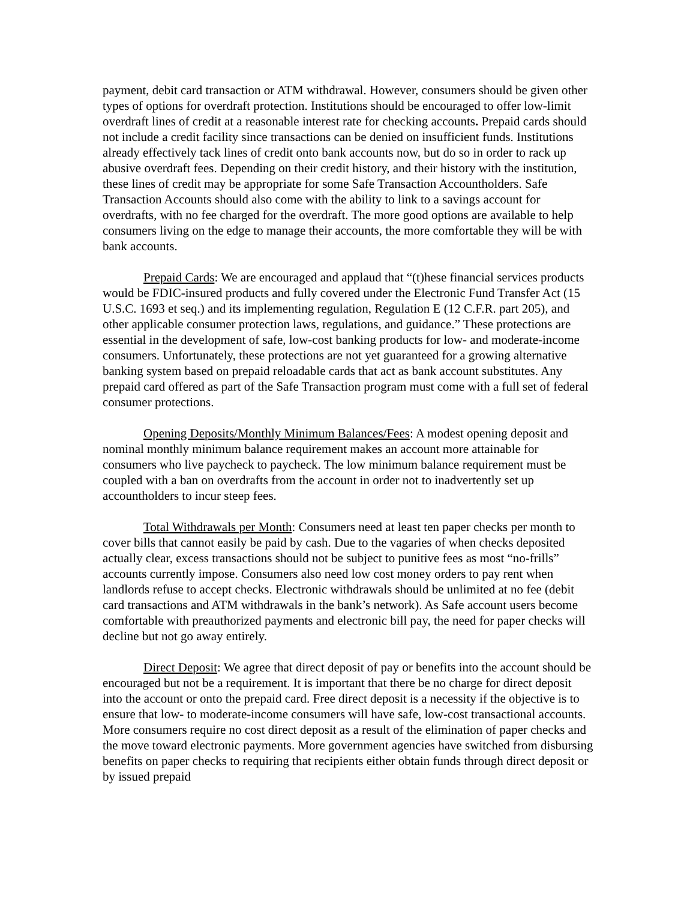payment, debit card transaction or ATM withdrawal. However, consumers should be given other types of options for overdraft protection. Institutions should be encouraged to offer low-limit overdraft lines of credit at a reasonable interest rate for checking accounts. Prepaid cards should not include a credit facility since transactions can be denied on insufficient funds. Institutions already effectively tack lines of credit onto bank accounts now, but do so in order to rack up abusive overdraft fees. Depending on their credit history, and their history with the institution, these lines of credit may be appropriate for some Safe Transaction Accountholders. Safe Transaction Accounts should also come with the ability to link to a savings account for overdrafts, with no fee charged for the overdraft. The more good options are available to help consumers living on the edge to manage their accounts, the more comfortable they will be with bank accounts.
Prepaid Cards: We are encouraged and applaud that “(t)hese financial services products would be FDIC-insured products and fully covered under the Electronic Fund Transfer Act (15 U.S.C. 1693 et seq.) and its implementing regulation, Regulation E (12 C.F.R. part 205), and other applicable consumer protection laws, regulations, and guidance.” These protections are essential in the development of safe, low-cost banking products for low- and moderate-income consumers. Unfortunately, these protections are not yet guaranteed for a growing alternative banking system based on prepaid reloadable cards that act as bank account substitutes. Any prepaid card offered as part of the Safe Transaction program must come with a full set of federal consumer protections.
Opening Deposits/Monthly Minimum Balances/Fees: A modest opening deposit and nominal monthly minimum balance requirement makes an account more attainable for consumers who live paycheck to paycheck. The low minimum balance requirement must be coupled with a ban on overdrafts from the account in order not to inadvertently set up accountholders to incur steep fees.
Total Withdrawals per Month: Consumers need at least ten paper checks per month to cover bills that cannot easily be paid by cash. Due to the vagaries of when checks deposited actually clear, excess transactions should not be subject to punitive fees as most “no-frills” accounts currently impose. Consumers also need low cost money orders to pay rent when landlords refuse to accept checks. Electronic withdrawals should be unlimited at no fee (debit card transactions and ATM withdrawals in the bank’s network). As Safe account users become comfortable with preauthorized payments and electronic bill pay, the need for paper checks will decline but not go away entirely.
Direct Deposit: We agree that direct deposit of pay or benefits into the account should be encouraged but not be a requirement. It is important that there be no charge for direct deposit into the account or onto the prepaid card. Free direct deposit is a necessity if the objective is to ensure that low- to moderate-income consumers will have safe, low-cost transactional accounts. More consumers require no cost direct deposit as a result of the elimination of paper checks and the move toward electronic payments. More government agencies have switched from disbursing benefits on paper checks to requiring that recipients either obtain funds through direct deposit or by issued prepaid